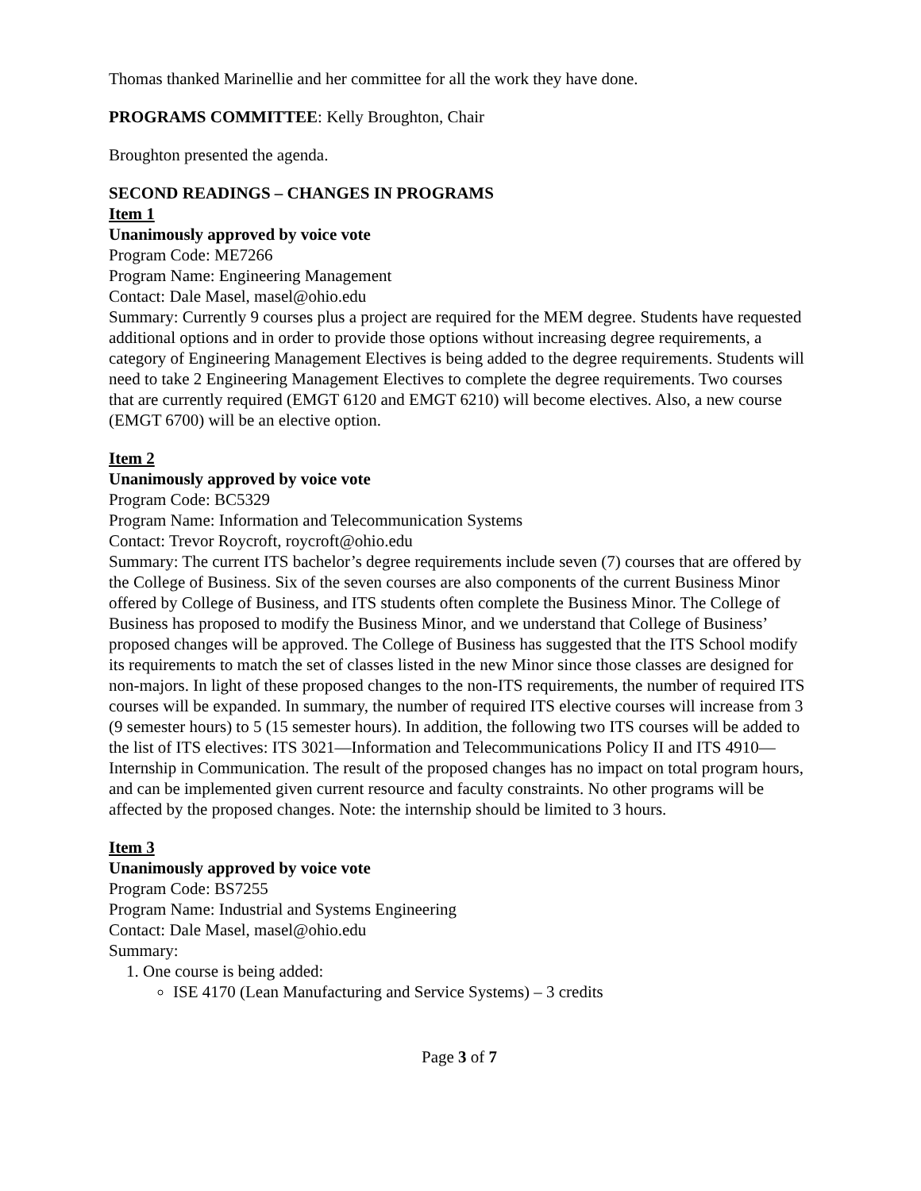Thomas thanked Marinellie and her committee for all the work they have done.
PROGRAMS COMMITTEE: Kelly Broughton, Chair
Broughton presented the agenda.
SECOND READINGS – CHANGES IN PROGRAMS
Item 1
Unanimously approved by voice vote
Program Code: ME7266
Program Name: Engineering Management
Contact: Dale Masel, masel@ohio.edu
Summary: Currently 9 courses plus a project are required for the MEM degree. Students have requested additional options and in order to provide those options without increasing degree requirements, a category of Engineering Management Electives is being added to the degree requirements. Students will need to take 2 Engineering Management Electives to complete the degree requirements. Two courses that are currently required (EMGT 6120 and EMGT 6210) will become electives. Also, a new course (EMGT 6700) will be an elective option.
Item 2
Unanimously approved by voice vote
Program Code: BC5329
Program Name: Information and Telecommunication Systems
Contact: Trevor Roycroft, roycroft@ohio.edu
Summary: The current ITS bachelor’s degree requirements include seven (7) courses that are offered by the College of Business. Six of the seven courses are also components of the current Business Minor offered by College of Business, and ITS students often complete the Business Minor. The College of Business has proposed to modify the Business Minor, and we understand that College of Business’ proposed changes will be approved. The College of Business has suggested that the ITS School modify its requirements to match the set of classes listed in the new Minor since those classes are designed for non-majors. In light of these proposed changes to the non-ITS requirements, the number of required ITS courses will be expanded. In summary, the number of required ITS elective courses will increase from 3 (9 semester hours) to 5 (15 semester hours). In addition, the following two ITS courses will be added to the list of ITS electives: ITS 3021—Information and Telecommunications Policy II and ITS 4910—Internship in Communication. The result of the proposed changes has no impact on total program hours, and can be implemented given current resource and faculty constraints. No other programs will be affected by the proposed changes. Note: the internship should be limited to 3 hours.
Item 3
Unanimously approved by voice vote
Program Code: BS7255
Program Name: Industrial and Systems Engineering
Contact: Dale Masel, masel@ohio.edu
Summary:
1. One course is being added:
ISE 4170 (Lean Manufacturing and Service Systems) – 3 credits
Page 3 of 7